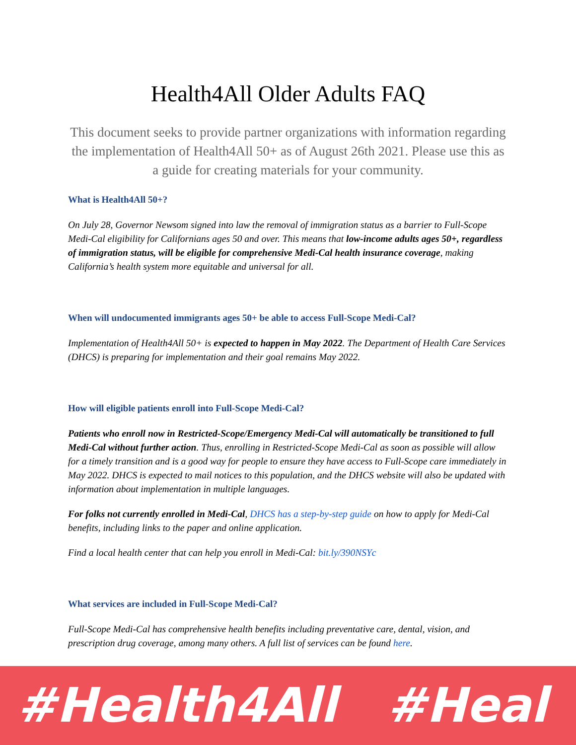Health4All Older Adults FAQ
This document seeks to provide partner organizations with information regarding the implementation of Health4All 50+ as of August 26th 2021. Please use this as a guide for creating materials for your community.
What is Health4All 50+?
On July 28, Governor Newsom signed into law the removal of immigration status as a barrier to Full-Scope Medi-Cal eligibility for Californians ages 50 and over. This means that low-income adults ages 50+, regardless of immigration status, will be eligible for comprehensive Medi-Cal health insurance coverage, making California’s health system more equitable and universal for all.
When will undocumented immigrants ages 50+ be able to access Full-Scope Medi-Cal?
Implementation of Health4All 50+ is expected to happen in May 2022. The Department of Health Care Services (DHCS) is preparing for implementation and their goal remains May 2022.
How will eligible patients enroll into Full-Scope Medi-Cal?
Patients who enroll now in Restricted-Scope/Emergency Medi-Cal will automatically be transitioned to full Medi-Cal without further action. Thus, enrolling in Restricted-Scope Medi-Cal as soon as possible will allow for a timely transition and is a good way for people to ensure they have access to Full-Scope care immediately in May 2022. DHCS is expected to mail notices to this population, and the DHCS website will also be updated with information about implementation in multiple languages.
For folks not currently enrolled in Medi-Cal, DHCS has a step-by-step guide on how to apply for Medi-Cal benefits, including links to the paper and online application.
Find a local health center that can help you enroll in Medi-Cal: bit.ly/390NSYc
What services are included in Full-Scope Medi-Cal?
Full-Scope Medi-Cal has comprehensive health benefits including preventative care, dental, vision, and prescription drug coverage, among many others. A full list of services can be found here.
#Health4All #Heal